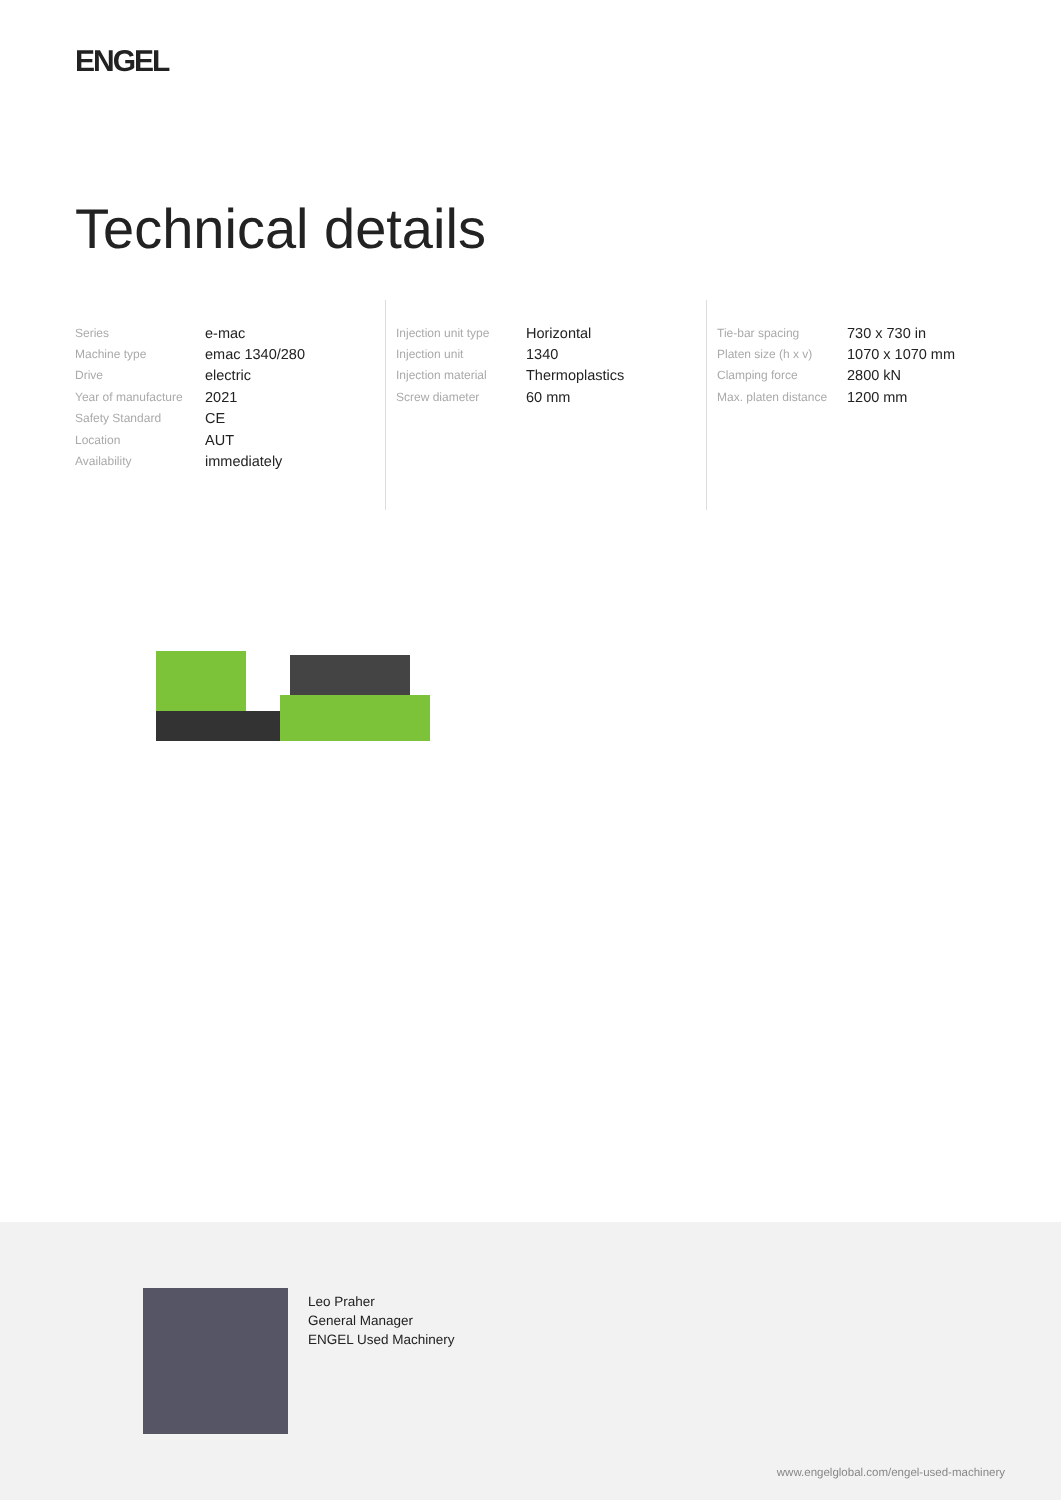ENGEL
Technical details
| Series | e-mac |
| Machine type | emac 1340/280 |
| Drive | electric |
| Year of manufacture | 2021 |
| Safety Standard | CE |
| Location | AUT |
| Availability | immediately |
| Injection unit type | Horizontal |
| Injection unit | 1340 |
| Injection material | Thermoplastics |
| Screw diameter | 60 mm |
| Tie-bar spacing | 730 x 730 in |
| Platen size (h x v) | 1070 x 1070 mm |
| Clamping force | 2800 kN |
| Max. platen distance | 1200 mm |
Leo Praher
General Manager
ENGEL Used Machinery
www.engelglobal.com/engel-used-machinery